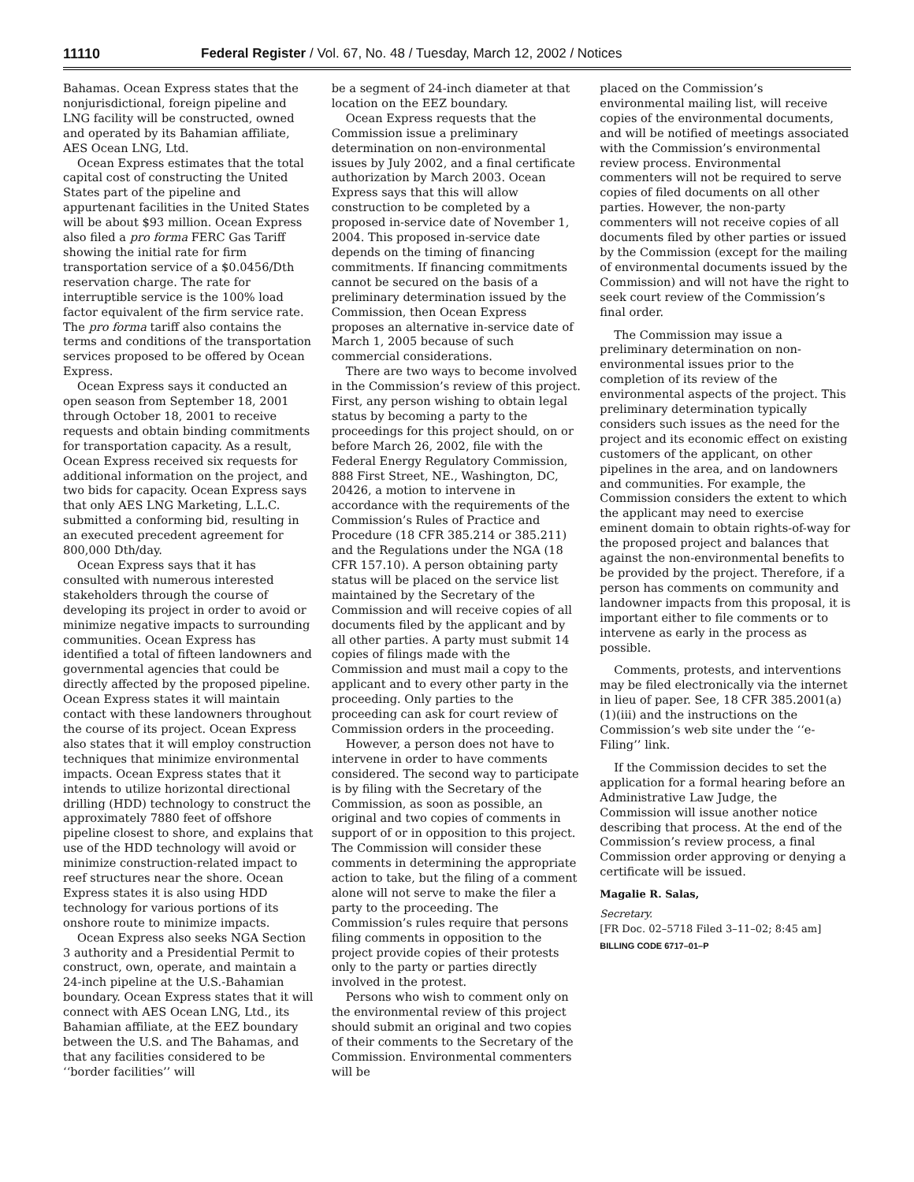11110 Federal Register / Vol. 67, No. 48 / Tuesday, March 12, 2002 / Notices
Bahamas. Ocean Express states that the nonjurisdictional, foreign pipeline and LNG facility will be constructed, owned and operated by its Bahamian affiliate, AES Ocean LNG, Ltd.
Ocean Express estimates that the total capital cost of constructing the United States part of the pipeline and appurtenant facilities in the United States will be about $93 million. Ocean Express also filed a pro forma FERC Gas Tariff showing the initial rate for firm transportation service of a $0.0456/Dth reservation charge. The rate for interruptible service is the 100% load factor equivalent of the firm service rate. The pro forma tariff also contains the terms and conditions of the transportation services proposed to be offered by Ocean Express.
Ocean Express says it conducted an open season from September 18, 2001 through October 18, 2001 to receive requests and obtain binding commitments for transportation capacity. As a result, Ocean Express received six requests for additional information on the project, and two bids for capacity. Ocean Express says that only AES LNG Marketing, L.L.C. submitted a conforming bid, resulting in an executed precedent agreement for 800,000 Dth/day.
Ocean Express says that it has consulted with numerous interested stakeholders through the course of developing its project in order to avoid or minimize negative impacts to surrounding communities. Ocean Express has identified a total of fifteen landowners and governmental agencies that could be directly affected by the proposed pipeline. Ocean Express states it will maintain contact with these landowners throughout the course of its project. Ocean Express also states that it will employ construction techniques that minimize environmental impacts. Ocean Express states that it intends to utilize horizontal directional drilling (HDD) technology to construct the approximately 7880 feet of offshore pipeline closest to shore, and explains that use of the HDD technology will avoid or minimize construction-related impact to reef structures near the shore. Ocean Express states it is also using HDD technology for various portions of its onshore route to minimize impacts.
Ocean Express also seeks NGA Section 3 authority and a Presidential Permit to construct, own, operate, and maintain a 24-inch pipeline at the U.S.-Bahamian boundary. Ocean Express states that it will connect with AES Ocean LNG, Ltd., its Bahamian affiliate, at the EEZ boundary between the U.S. and The Bahamas, and that any facilities considered to be ‘‘border facilities’’ will
be a segment of 24-inch diameter at that location on the EEZ boundary.
Ocean Express requests that the Commission issue a preliminary determination on non-environmental issues by July 2002, and a final certificate authorization by March 2003. Ocean Express says that this will allow construction to be completed by a proposed in-service date of November 1, 2004. This proposed in-service date depends on the timing of financing commitments. If financing commitments cannot be secured on the basis of a preliminary determination issued by the Commission, then Ocean Express proposes an alternative in-service date of March 1, 2005 because of such commercial considerations.
There are two ways to become involved in the Commission’s review of this project. First, any person wishing to obtain legal status by becoming a party to the proceedings for this project should, on or before March 26, 2002, file with the Federal Energy Regulatory Commission, 888 First Street, NE., Washington, DC, 20426, a motion to intervene in accordance with the requirements of the Commission’s Rules of Practice and Procedure (18 CFR 385.214 or 385.211) and the Regulations under the NGA (18 CFR 157.10). A person obtaining party status will be placed on the service list maintained by the Secretary of the Commission and will receive copies of all documents filed by the applicant and by all other parties. A party must submit 14 copies of filings made with the Commission and must mail a copy to the applicant and to every other party in the proceeding. Only parties to the proceeding can ask for court review of Commission orders in the proceeding.
However, a person does not have to intervene in order to have comments considered. The second way to participate is by filing with the Secretary of the Commission, as soon as possible, an original and two copies of comments in support of or in opposition to this project. The Commission will consider these comments in determining the appropriate action to take, but the filing of a comment alone will not serve to make the filer a party to the proceeding. The Commission’s rules require that persons filing comments in opposition to the project provide copies of their protests only to the party or parties directly involved in the protest.
Persons who wish to comment only on the environmental review of this project should submit an original and two copies of their comments to the Secretary of the Commission. Environmental commenters will be
placed on the Commission’s environmental mailing list, will receive copies of the environmental documents, and will be notified of meetings associated with the Commission’s environmental review process. Environmental commenters will not be required to serve copies of filed documents on all other parties. However, the non-party commenters will not receive copies of all documents filed by other parties or issued by the Commission (except for the mailing of environmental documents issued by the Commission) and will not have the right to seek court review of the Commission’s final order.
The Commission may issue a preliminary determination on non-environmental issues prior to the completion of its review of the environmental aspects of the project. This preliminary determination typically considers such issues as the need for the project and its economic effect on existing customers of the applicant, on other pipelines in the area, and on landowners and communities. For example, the Commission considers the extent to which the applicant may need to exercise eminent domain to obtain rights-of-way for the proposed project and balances that against the non-environmental benefits to be provided by the project. Therefore, if a person has comments on community and landowner impacts from this proposal, it is important either to file comments or to intervene as early in the process as possible.
Comments, protests, and interventions may be filed electronically via the internet in lieu of paper. See, 18 CFR 385.2001(a)(1)(iii) and the instructions on the Commission’s web site under the ‘‘e-Filing’’ link.
If the Commission decides to set the application for a formal hearing before an Administrative Law Judge, the Commission will issue another notice describing that process. At the end of the Commission’s review process, a final Commission order approving or denying a certificate will be issued.
Magalie R. Salas,
Secretary.
[FR Doc. 02–5718 Filed 3–11–02; 8:45 am]
BILLING CODE 6717–01–P